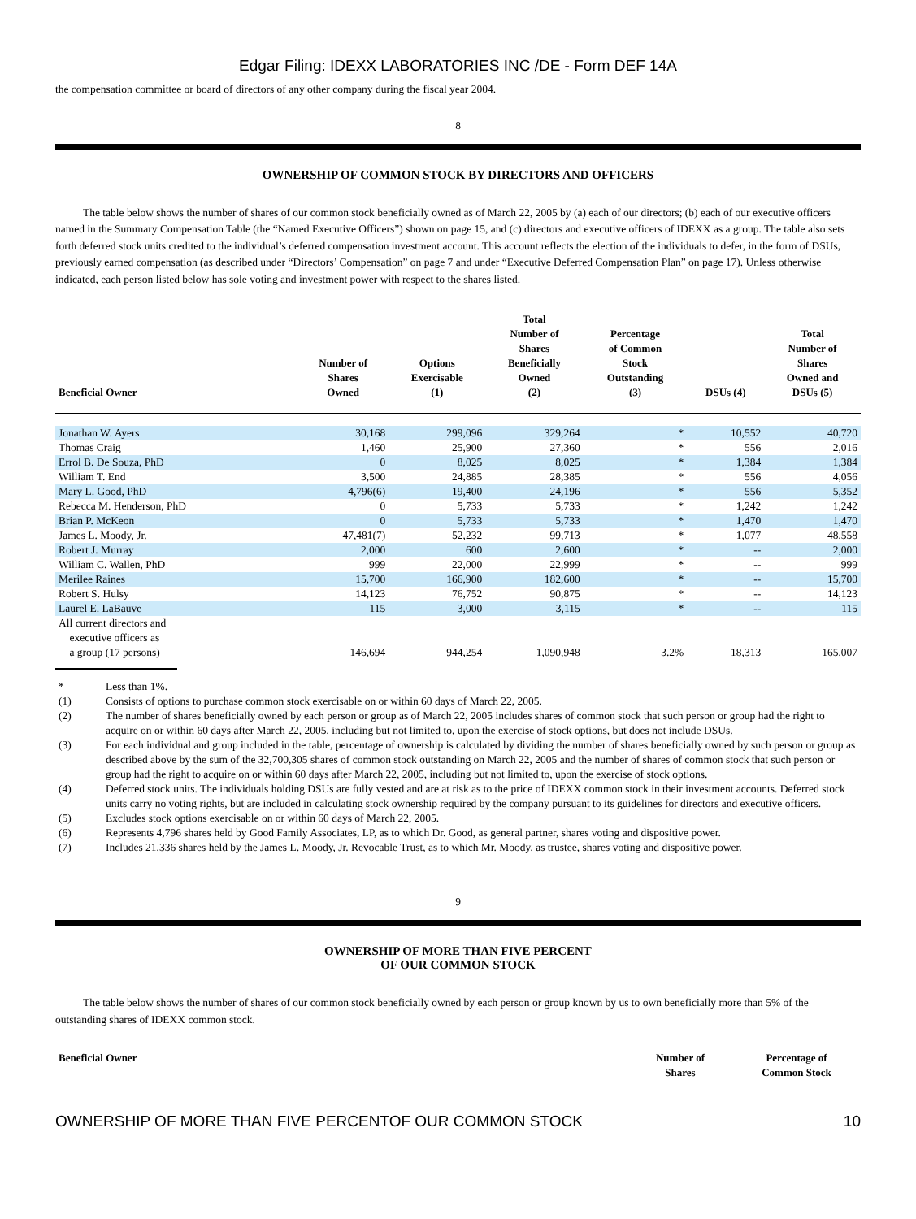Edgar Filing: IDEXX LABORATORIES INC /DE - Form DEF 14A
the compensation committee or board of directors of any other company during the fiscal year 2004.
8
OWNERSHIP OF COMMON STOCK BY DIRECTORS AND OFFICERS
The table below shows the number of shares of our common stock beneficially owned as of March 22, 2005 by (a) each of our directors; (b) each of our executive officers named in the Summary Compensation Table (the “Named Executive Officers”) shown on page 15, and (c) directors and executive officers of IDEXX as a group. The table also sets forth deferred stock units credited to the individual’s deferred compensation investment account. This account reflects the election of the individuals to defer, in the form of DSUs, previously earned compensation (as described under “Directors’ Compensation” on page 7 and under “Executive Deferred Compensation Plan” on page 17). Unless otherwise indicated, each person listed below has sole voting and investment power with respect to the shares listed.
| Beneficial Owner | Number of Shares Owned | Options Exercisable (1) | Total Number of Shares Beneficially Owned (2) | Percentage of Common Stock Outstanding (3) | DSUs (4) | Total Number of Shares Owned and DSUs (5) |
| --- | --- | --- | --- | --- | --- | --- |
| Jonathan W. Ayers | 30,168 | 299,096 | 329,264 | * | 10,552 | 40,720 |
| Thomas Craig | 1,460 | 25,900 | 27,360 | * | 556 | 2,016 |
| Errol B. De Souza, PhD | 0 | 8,025 | 8,025 | * | 1,384 | 1,384 |
| William T. End | 3,500 | 24,885 | 28,385 | * | 556 | 4,056 |
| Mary L. Good, PhD | 4,796(6) | 19,400 | 24,196 | * | 556 | 5,352 |
| Rebecca M. Henderson, PhD | 0 | 5,733 | 5,733 | * | 1,242 | 1,242 |
| Brian P. McKeon | 0 | 5,733 | 5,733 | * | 1,470 | 1,470 |
| James L. Moody, Jr. | 47,481(7) | 52,232 | 99,713 | * | 1,077 | 48,558 |
| Robert J. Murray | 2,000 | 600 | 2,600 | * | -- | 2,000 |
| William C. Wallen, PhD | 999 | 22,000 | 22,999 | * | -- | 999 |
| Merilee Raines | 15,700 | 166,900 | 182,600 | * | -- | 15,700 |
| Robert S. Hulsy | 14,123 | 76,752 | 90,875 | * | -- | 14,123 |
| Laurel E. LaBauve | 115 | 3,000 | 3,115 | * | -- | 115 |
| All current directors and executive officers as a group (17 persons) | 146,694 | 944,254 | 1,090,948 | 3.2% | 18,313 | 165,007 |
| * | Less than 1%. |
| (1) | Consists of options to purchase common stock exercisable on or within 60 days of March 22, 2005. |
| (2) | The number of shares beneficially owned by each person or group as of March 22, 2005 includes shares of common stock that such person or group had the right to acquire on or within 60 days after March 22, 2005, including but not limited to, upon the exercise of stock options, but does not include DSUs. |
| (3) | For each individual and group included in the table, percentage of ownership is calculated by dividing the number of shares beneficially owned by such person or group as described above by the sum of the 32,700,305 shares of common stock outstanding on March 22, 2005 and the number of shares of common stock that such person or group had the right to acquire on or within 60 days after March 22, 2005, including but not limited to, upon the exercise of stock options. |
| (4) | Deferred stock units. The individuals holding DSUs are fully vested and are at risk as to the price of IDEXX common stock in their investment accounts. Deferred stock units carry no voting rights, but are included in calculating stock ownership required by the company pursuant to its guidelines for directors and executive officers. |
| (5) | Excludes stock options exercisable on or within 60 days of March 22, 2005. |
| (6) | Represents 4,796 shares held by Good Family Associates, LP, as to which Dr. Good, as general partner, shares voting and dispositive power. |
| (7) | Includes 21,336 shares held by the James L. Moody, Jr. Revocable Trust, as to which Mr. Moody, as trustee, shares voting and dispositive power. |
9
OWNERSHIP OF MORE THAN FIVE PERCENT
OF OUR COMMON STOCK
The table below shows the number of shares of our common stock beneficially owned by each person or group known by us to own beneficially more than 5% of the outstanding shares of IDEXX common stock.
| Beneficial Owner | Number of Shares | Percentage of Common Stock |
| --- | --- | --- |
OWNERSHIP OF MORE THAN FIVE PERCENTOF OUR COMMON STOCK 10